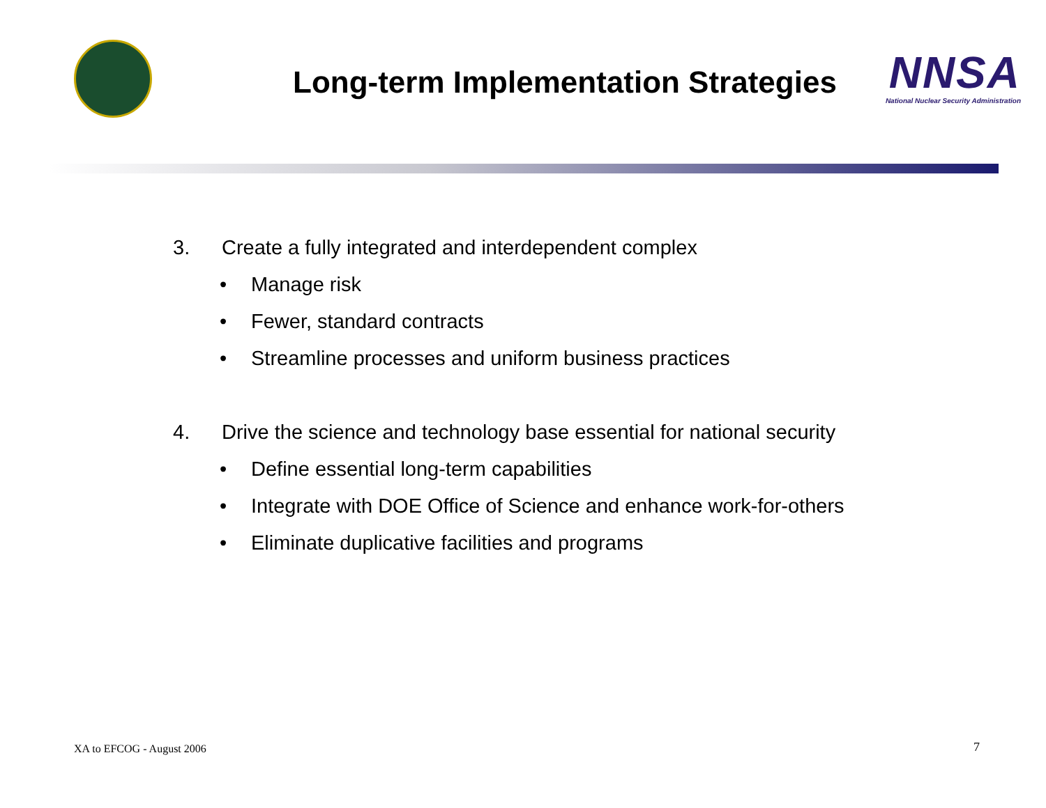Long-term Implementation Strategies
NNSA
National Nuclear Security Administration
3. Create a fully integrated and interdependent complex
• Manage risk
• Fewer, standard contracts
• Streamline processes and uniform business practices
4. Drive the science and technology base essential for national security
• Define essential long-term capabilities
• Integrate with DOE Office of Science and enhance work-for-others
• Eliminate duplicative facilities and programs
XA to EFCOG - August 2006 7